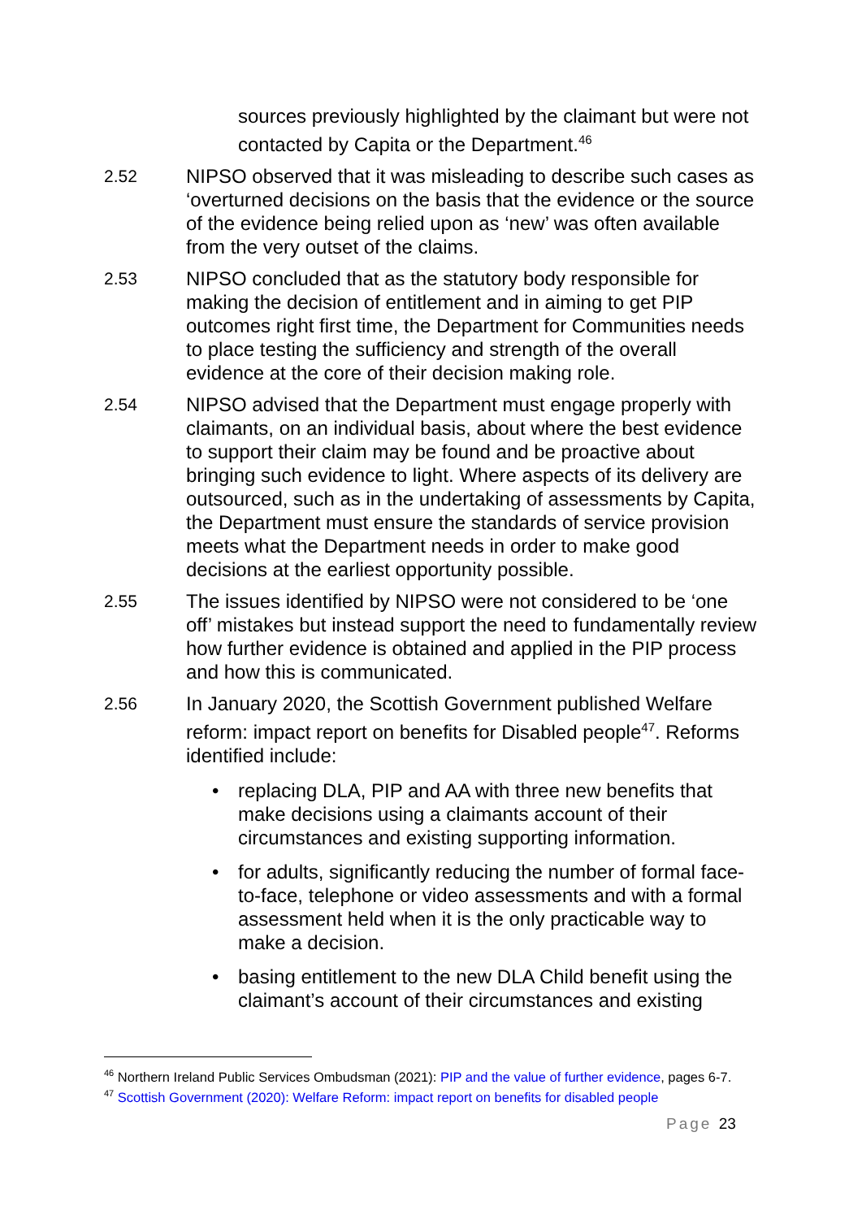sources previously highlighted by the claimant but were not contacted by Capita or the Department.<sup>46</sup>
2.52 NIPSO observed that it was misleading to describe such cases as ‘overturned decisions on the basis that the evidence or the source of the evidence being relied upon as ‘new’ was often available from the very outset of the claims.
2.53 NIPSO concluded that as the statutory body responsible for making the decision of entitlement and in aiming to get PIP outcomes right first time, the Department for Communities needs to place testing the sufficiency and strength of the overall evidence at the core of their decision making role.
2.54 NIPSO advised that the Department must engage properly with claimants, on an individual basis, about where the best evidence to support their claim may be found and be proactive about bringing such evidence to light. Where aspects of its delivery are outsourced, such as in the undertaking of assessments by Capita, the Department must ensure the standards of service provision meets what the Department needs in order to make good decisions at the earliest opportunity possible.
2.55 The issues identified by NIPSO were not considered to be ‘one off’ mistakes but instead support the need to fundamentally review how further evidence is obtained and applied in the PIP process and how this is communicated.
2.56 In January 2020, the Scottish Government published Welfare reform: impact report on benefits for Disabled people<sup>47</sup>. Reforms identified include:
• replacing DLA, PIP and AA with three new benefits that make decisions using a claimants account of their circumstances and existing supporting information.
• for adults, significantly reducing the number of formal face-to-face, telephone or video assessments and with a formal assessment held when it is the only practicable way to make a decision.
• basing entitlement to the new DLA Child benefit using the claimant’s account of their circumstances and existing
<sup>46</sup> Northern Ireland Public Services Ombudsman (2021): PIP and the value of further evidence, pages 6-7.
<sup>47</sup> Scottish Government (2020): Welfare Reform: impact report on benefits for disabled people
Page 23